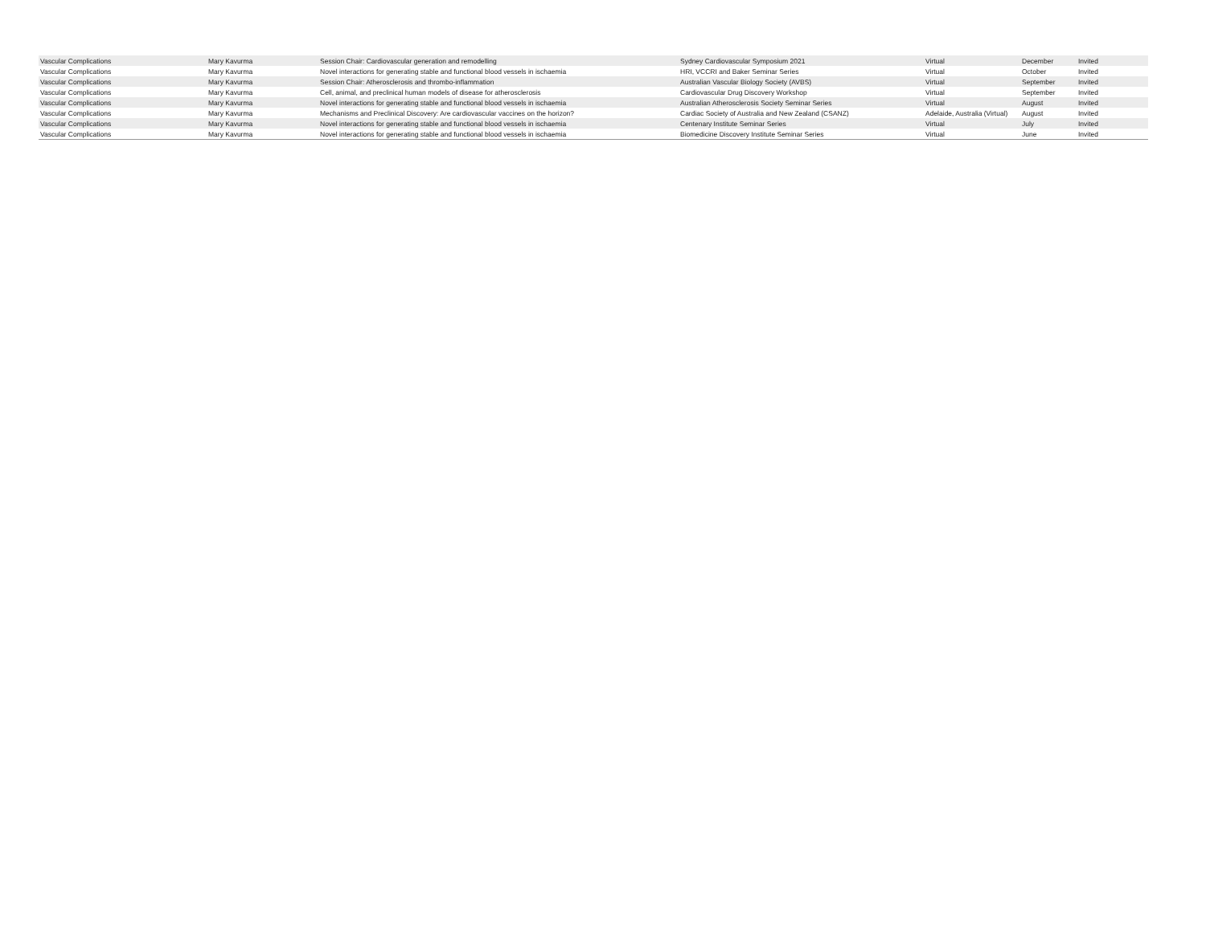| Vascular Complications | Mary Kavurma | Session Chair: Cardiovascular generation and remodelling | Sydney Cardiovascular Symposium 2021 | Virtual | December | Invited |
| Vascular Complications | Mary Kavurma | Novel interactions for generating stable and functional blood vessels in ischaemia | HRI, VCCRI and Baker Seminar Series | Virtual | October | Invited |
| Vascular Complications | Mary Kavurma | Session Chair: Atherosclerosis and thrombo-inflammation | Australian Vascular Biology Society (AVBS) | Virtual | September | Invited |
| Vascular Complications | Mary Kavurma | Cell, animal, and preclinical human models of disease for atherosclerosis | Cardiovascular Drug Discovery Workshop | Virtual | September | Invited |
| Vascular Complications | Mary Kavurma | Novel interactions for generating stable and functional blood vessels in ischaemia | Australian Atherosclerosis Society Seminar Series | Virtual | August | Invited |
| Vascular Complications | Mary Kavurma | Mechanisms and Preclinical Discovery: Are cardiovascular vaccines on the horizon? | Cardiac Society of Australia and New Zealand (CSANZ) | Adelaide, Australia (Virtual) | August | Invited |
| Vascular Complications | Mary Kavurma | Novel interactions for generating stable and functional blood vessels in ischaemia | Centenary Institute Seminar Series | Virtual | July | Invited |
| Vascular Complications | Mary Kavurma | Novel interactions for generating stable and functional blood vessels in ischaemia | Biomedicine Discovery Institute Seminar Series | Virtual | June | Invited |